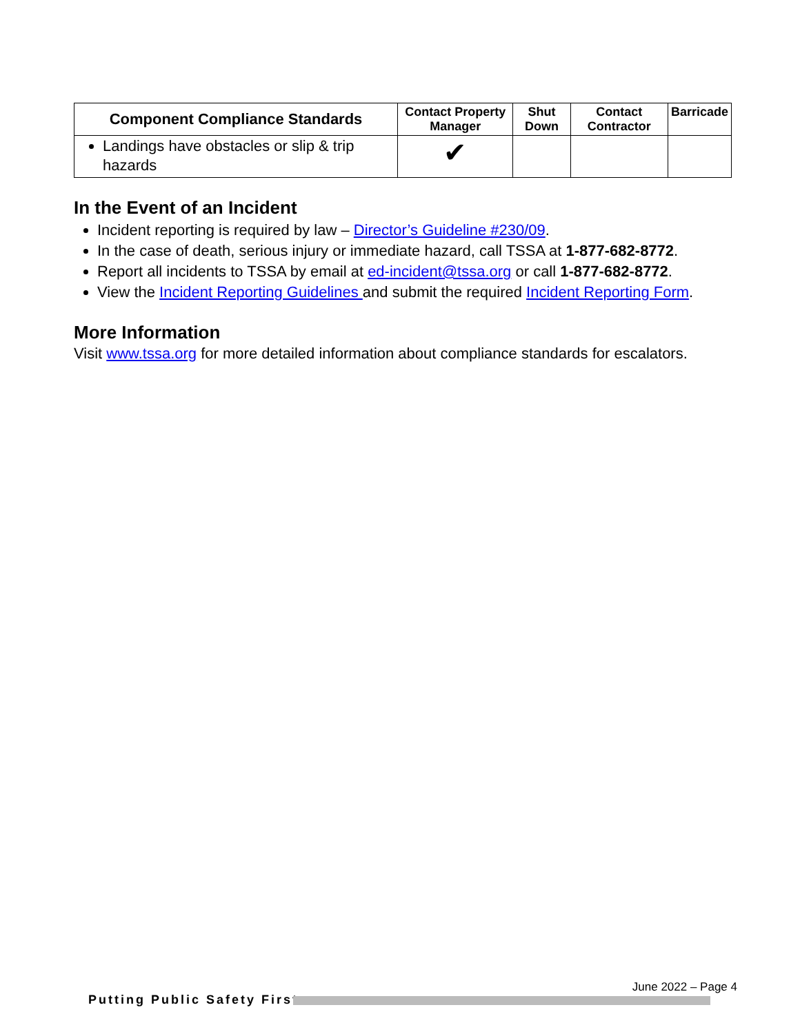| Component Compliance Standards | Contact Property Manager | Shut Down | Contact Contractor | Barricade |
| --- | --- | --- | --- | --- |
| Landings have obstacles or slip & trip hazards | ✔ | | | |
In the Event of an Incident
Incident reporting is required by law – Director’s Guideline #230/09.
In the case of death, serious injury or immediate hazard, call TSSA at 1-877-682-8772.
Report all incidents to TSSA by email at ed-incident@tssa.org or call 1-877-682-8772.
View the Incident Reporting Guidelines and submit the required Incident Reporting Form.
More Information
Visit www.tssa.org for more detailed information about compliance standards for escalators.
June 2022 – Page 4
Putting Public Safety First